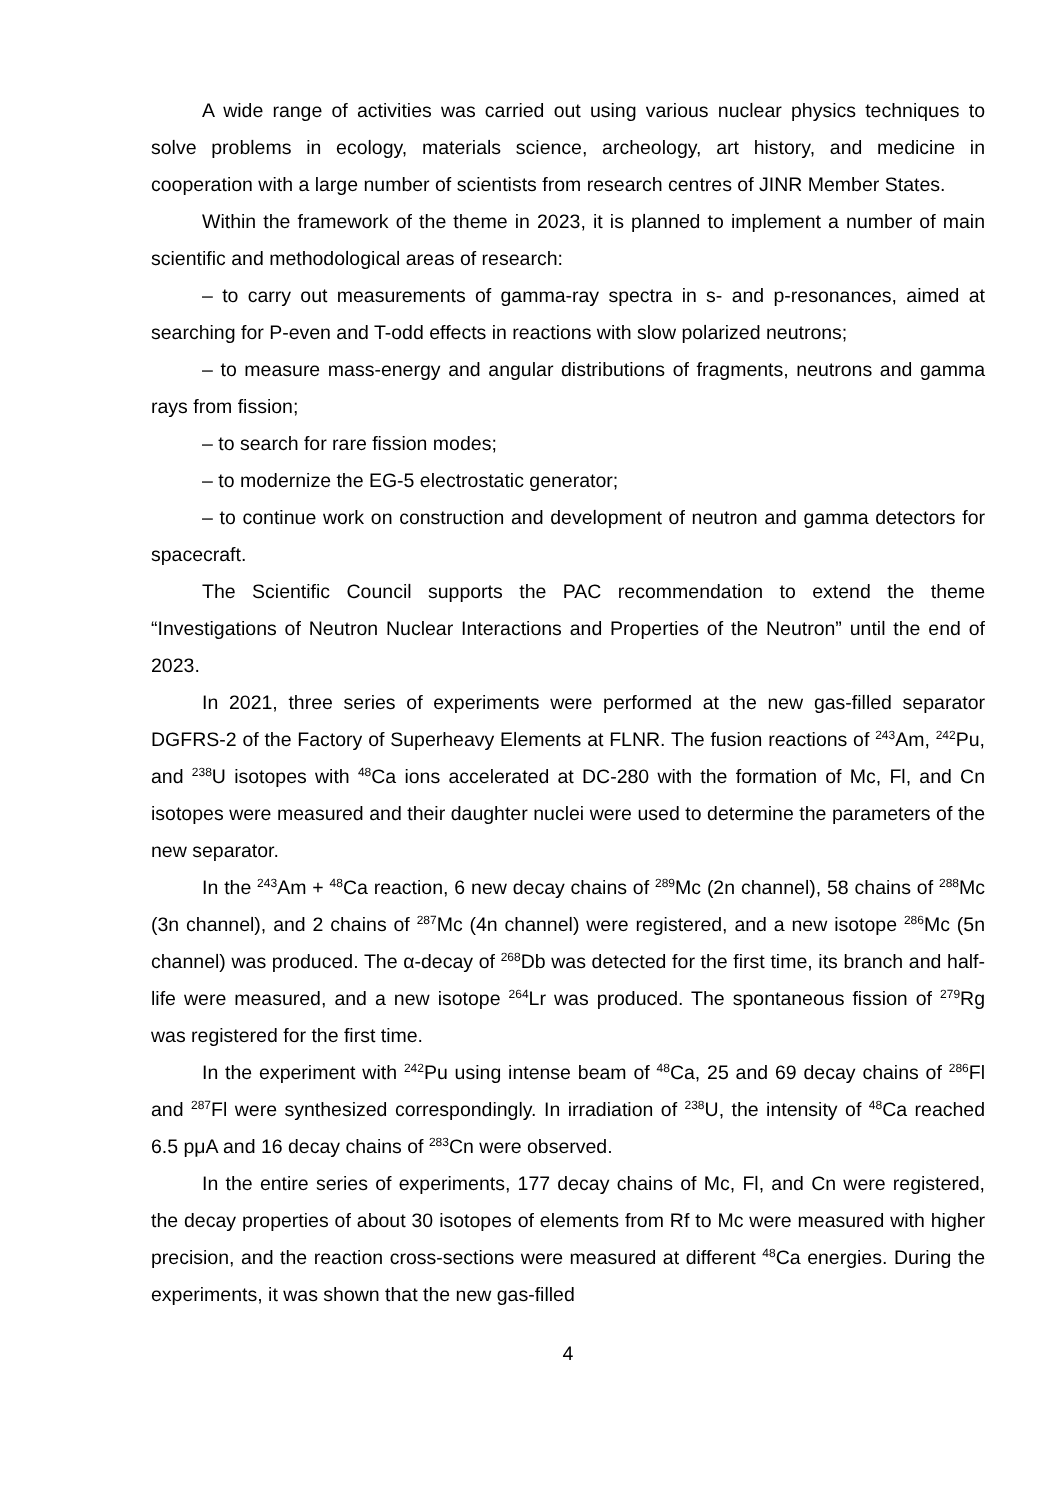A wide range of activities was carried out using various nuclear physics techniques to solve problems in ecology, materials science, archeology, art history, and medicine in cooperation with a large number of scientists from research centres of JINR Member States.
Within the framework of the theme in 2023, it is planned to implement a number of main scientific and methodological areas of research:
– to carry out measurements of gamma-ray spectra in s- and p-resonances, aimed at searching for P-even and T-odd effects in reactions with slow polarized neutrons;
– to measure mass-energy and angular distributions of fragments, neutrons and gamma rays from fission;
– to search for rare fission modes;
– to modernize the EG-5 electrostatic generator;
– to continue work on construction and development of neutron and gamma detectors for spacecraft.
The Scientific Council supports the PAC recommendation to extend the theme “Investigations of Neutron Nuclear Interactions and Properties of the Neutron” until the end of 2023.
In 2021, three series of experiments were performed at the new gas-filled separator DGFRS-2 of the Factory of Superheavy Elements at FLNR. The fusion reactions of <sup>243</sup>Am, <sup>242</sup>Pu, and <sup>238</sup>U isotopes with <sup>48</sup>Ca ions accelerated at DC-280 with the formation of Mc, Fl, and Cn isotopes were measured and their daughter nuclei were used to determine the parameters of the new separator.
In the <sup>243</sup>Am + <sup>48</sup>Ca reaction, 6 new decay chains of <sup>289</sup>Mc (2n channel), 58 chains of <sup>288</sup>Mc (3n channel), and 2 chains of <sup>287</sup>Mc (4n channel) were registered, and a new isotope <sup>286</sup>Mc (5n channel) was produced. The α-decay of <sup>268</sup>Db was detected for the first time, its branch and half-life were measured, and a new isotope <sup>264</sup>Lr was produced. The spontaneous fission of <sup>279</sup>Rg was registered for the first time.
In the experiment with <sup>242</sup>Pu using intense beam of <sup>48</sup>Ca, 25 and 69 decay chains of <sup>286</sup>Fl and <sup>287</sup>Fl were synthesized correspondingly. In irradiation of <sup>238</sup>U, the intensity of <sup>48</sup>Ca reached 6.5 pμA and 16 decay chains of <sup>283</sup>Cn were observed.
In the entire series of experiments, 177 decay chains of Mc, Fl, and Cn were registered, the decay properties of about 30 isotopes of elements from Rf to Mc were measured with higher precision, and the reaction cross-sections were measured at different <sup>48</sup>Ca energies. During the experiments, it was shown that the new gas-filled
4